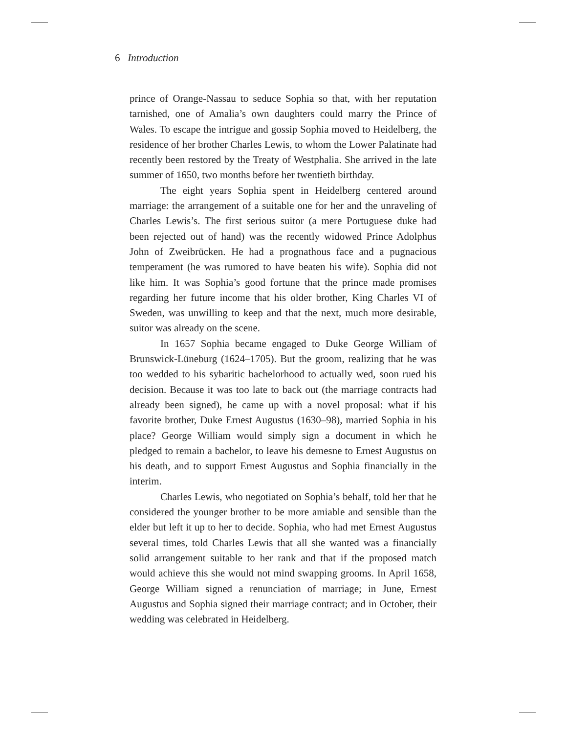6 Introduction
prince of Orange-Nassau to seduce Sophia so that, with her reputation tarnished, one of Amalia’s own daughters could marry the Prince of Wales. To escape the intrigue and gossip Sophia moved to Heidelberg, the residence of her brother Charles Lewis, to whom the Lower Palatinate had recently been restored by the Treaty of Westphalia. She arrived in the late summer of 1650, two months before her twentieth birthday.
The eight years Sophia spent in Heidelberg centered around marriage: the arrangement of a suitable one for her and the unraveling of Charles Lewis’s. The first serious suitor (a mere Portuguese duke had been rejected out of hand) was the recently widowed Prince Adolphus John of Zweibrücken. He had a prognathous face and a pugnacious temperament (he was rumored to have beaten his wife). Sophia did not like him. It was Sophia’s good fortune that the prince made promises regarding her future income that his older brother, King Charles VI of Sweden, was unwilling to keep and that the next, much more desirable, suitor was already on the scene.
In 1657 Sophia became engaged to Duke George William of Brunswick-Lüneburg (1624–1705). But the groom, realizing that he was too wedded to his sybaritic bachelorhood to actually wed, soon rued his decision. Because it was too late to back out (the marriage contracts had already been signed), he came up with a novel proposal: what if his favorite brother, Duke Ernest Augustus (1630–98), married Sophia in his place? George William would simply sign a document in which he pledged to remain a bachelor, to leave his demesne to Ernest Augustus on his death, and to support Ernest Augustus and Sophia financially in the interim.
Charles Lewis, who negotiated on Sophia’s behalf, told her that he considered the younger brother to be more amiable and sensible than the elder but left it up to her to decide. Sophia, who had met Ernest Augustus several times, told Charles Lewis that all she wanted was a financially solid arrangement suitable to her rank and that if the proposed match would achieve this she would not mind swapping grooms. In April 1658, George William signed a renunciation of marriage; in June, Ernest Augustus and Sophia signed their marriage contract; and in October, their wedding was celebrated in Heidelberg.